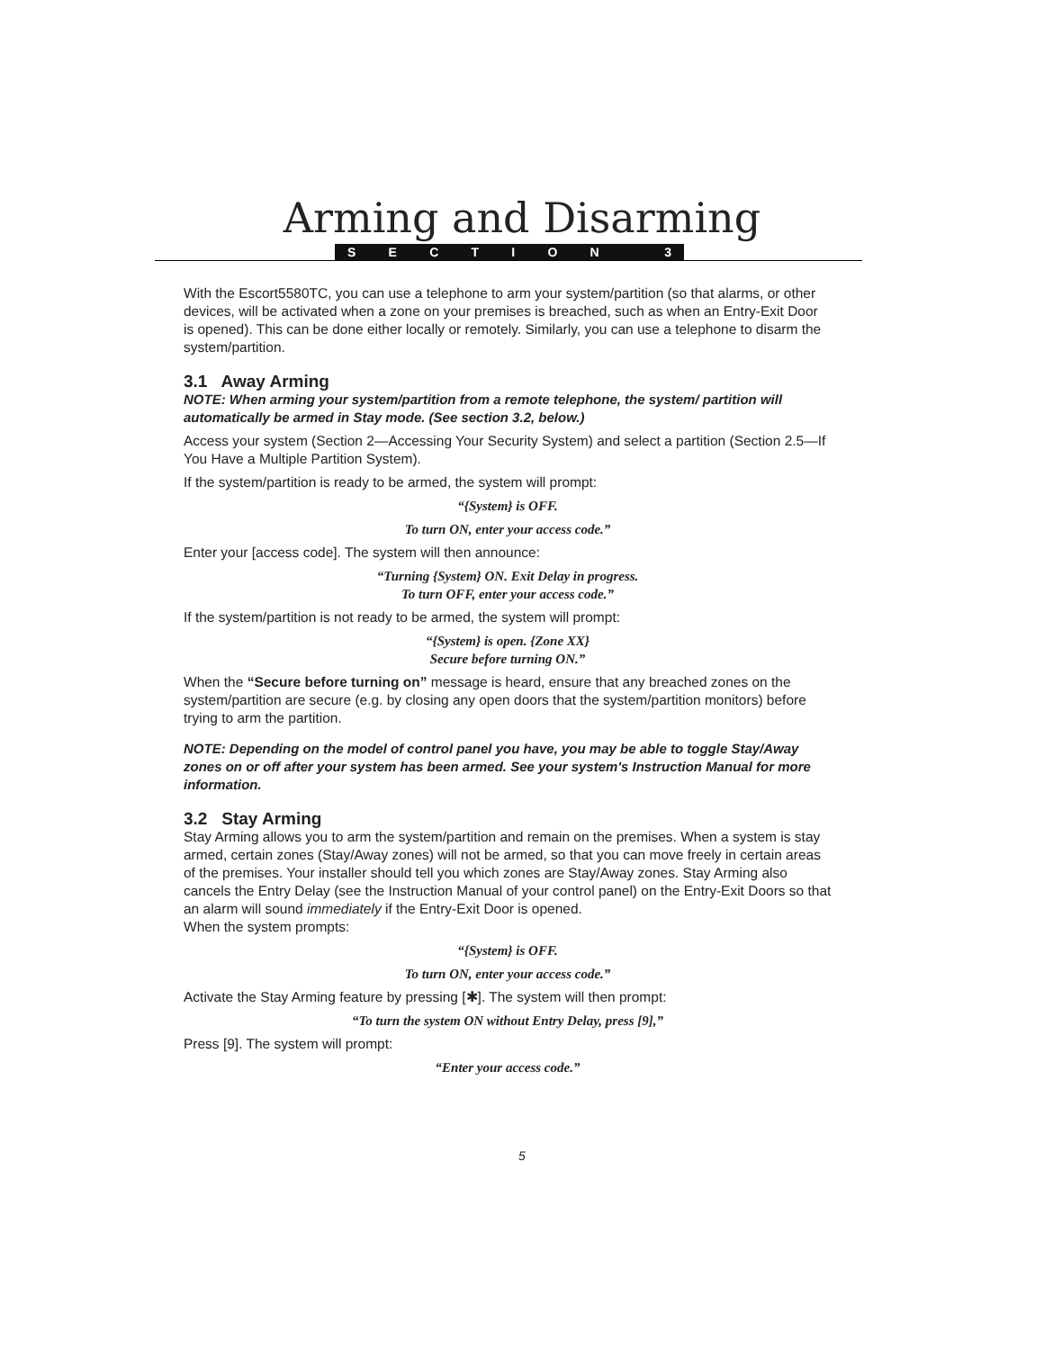Arming and Disarming
SECTION 3
With the Escort5580TC, you can use a telephone to arm your system/partition (so that alarms, or other devices, will be activated when a zone on your premises is breached, such as when an Entry-Exit Door is opened). This can be done either locally or remotely. Similarly, you can use a telephone to disarm the system/partition.
3.1 Away Arming
NOTE: When arming your system/partition from a remote telephone, the system/ partition will automatically be armed in Stay mode. (See section 3.2, below.)
Access your system (Section 2—Accessing Your Security System) and select a partition (Section 2.5—If You Have a Multiple Partition System).
If the system/partition is ready to be armed, the system will prompt:
“{System} is OFF.
To turn ON, enter your access code.”
Enter your [access code]. The system will then announce:
“Turning {System} ON. Exit Delay in progress.
To turn OFF, enter your access code.”
If the system/partition is not ready to be armed, the system will prompt:
“{System} is open. {Zone XX}
Secure before turning ON.”
When the “Secure before turning on” message is heard, ensure that any breached zones on the system/partition are secure (e.g. by closing any open doors that the system/partition monitors) before trying to arm the partition.
NOTE: Depending on the model of control panel you have, you may be able to toggle Stay/Away zones on or off after your system has been armed. See your system's Instruction Manual for more information.
3.2 Stay Arming
Stay Arming allows you to arm the system/partition and remain on the premises. When a system is stay armed, certain zones (Stay/Away zones) will not be armed, so that you can move freely in certain areas of the premises. Your installer should tell you which zones are Stay/Away zones. Stay Arming also cancels the Entry Delay (see the Instruction Manual of your control panel) on the Entry-Exit Doors so that an alarm will sound immediately if the Entry-Exit Door is opened.
When the system prompts:
“{System} is OFF.
To turn ON, enter your access code.”
Activate the Stay Arming feature by pressing [✱]. The system will then prompt:
“To turn the system ON without Entry Delay, press [9],”
Press [9]. The system will prompt:
“Enter your access code.”
5